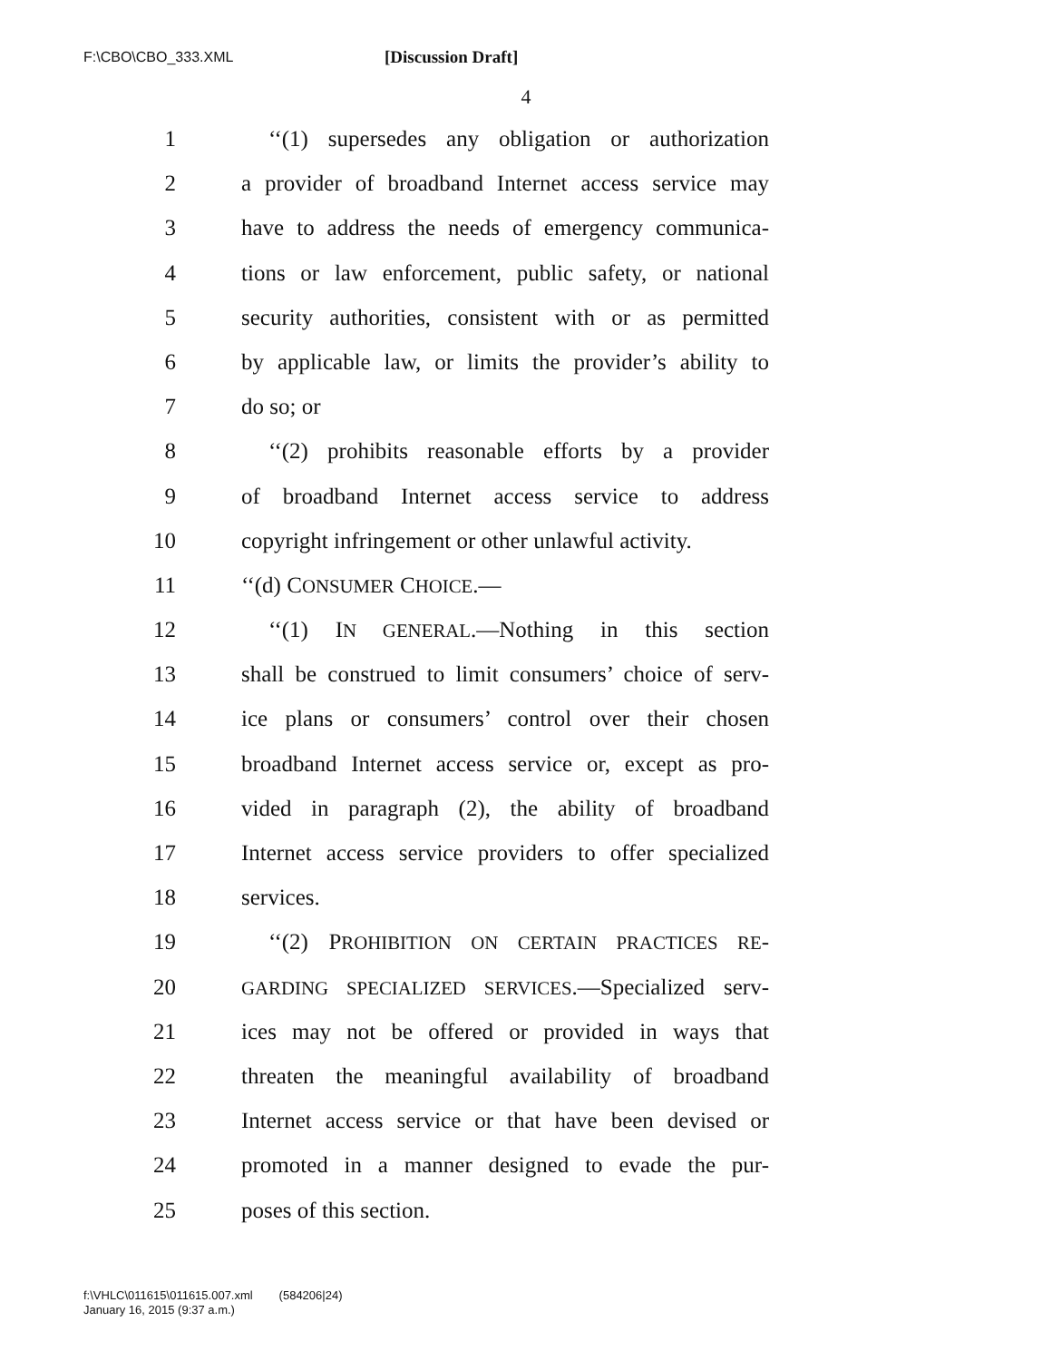F:\CBO\CBO_333.XML [Discussion Draft]
4
1 ‘‘(1) supersedes any obligation or authorization
2 a provider of broadband Internet access service may
3 have to address the needs of emergency communica-
4 tions or law enforcement, public safety, or national
5 security authorities, consistent with or as permitted
6 by applicable law, or limits the provider’s ability to
7 do so; or
8 ‘‘(2) prohibits reasonable efforts by a provider
9 of broadband Internet access service to address
10 copyright infringement or other unlawful activity.
11 ‘‘(d) CONSUMER CHOICE.—
12 ‘‘(1) IN GENERAL.—Nothing in this section
13 shall be construed to limit consumers’ choice of serv-
14 ice plans or consumers’ control over their chosen
15 broadband Internet access service or, except as pro-
16 vided in paragraph (2), the ability of broadband
17 Internet access service providers to offer specialized
18 services.
19 ‘‘(2) PROHIBITION ON CERTAIN PRACTICES RE-
20 GARDING SPECIALIZED SERVICES.—Specialized serv-
21 ices may not be offered or provided in ways that
22 threaten the meaningful availability of broadband
23 Internet access service or that have been devised or
24 promoted in a manner designed to evade the pur-
25 poses of this section.
f:\VHLC\011615\011615.007.xml (584206|24)
January 16, 2015 (9:37 a.m.)